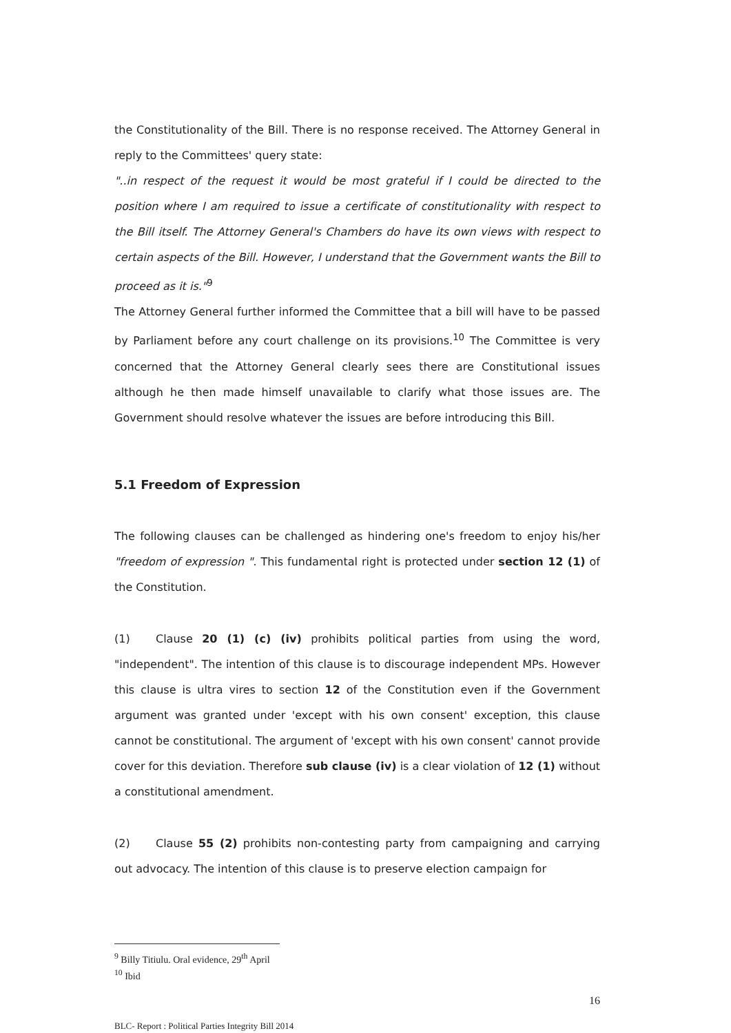the Constitutionality of the Bill. There is no response received. The Attorney General in reply to the Committees' query state:
"..in respect of the request it would be most grateful if I could be directed to the position where I am required to issue a certificate of constitutionality with respect to the Bill itself. The Attorney General's Chambers do have its own views with respect to certain aspects of the Bill. However, I understand that the Government wants the Bill to proceed as it is."<sup>9</sup>
The Attorney General further informed the Committee that a bill will have to be passed by Parliament before any court challenge on its provisions.<sup>10</sup> The Committee is very concerned that the Attorney General clearly sees there are Constitutional issues although he then made himself unavailable to clarify what those issues are. The Government should resolve whatever the issues are before introducing this Bill.
5.1 Freedom of Expression
The following clauses can be challenged as hindering one's freedom to enjoy his/her "freedom of expression ". This fundamental right is protected under section 12 (1) of the Constitution.
(1) Clause 20 (1) (c) (iv) prohibits political parties from using the word, "independent". The intention of this clause is to discourage independent MPs. However this clause is ultra vires to section 12 of the Constitution even if the Government argument was granted under 'except with his own consent' exception, this clause cannot be constitutional. The argument of 'except with his own consent' cannot provide cover for this deviation. Therefore sub clause (iv) is a clear violation of 12 (1) without a constitutional amendment.
(2) Clause 55 (2) prohibits non-contesting party from campaigning and carrying out advocacy. The intention of this clause is to preserve election campaign for
<sup>9</sup> Billy Titiulu. Oral evidence, 29<sup>th</sup> April
<sup>10</sup> Ibid
16
BLC- Report : Political Parties Integrity Bill 2014